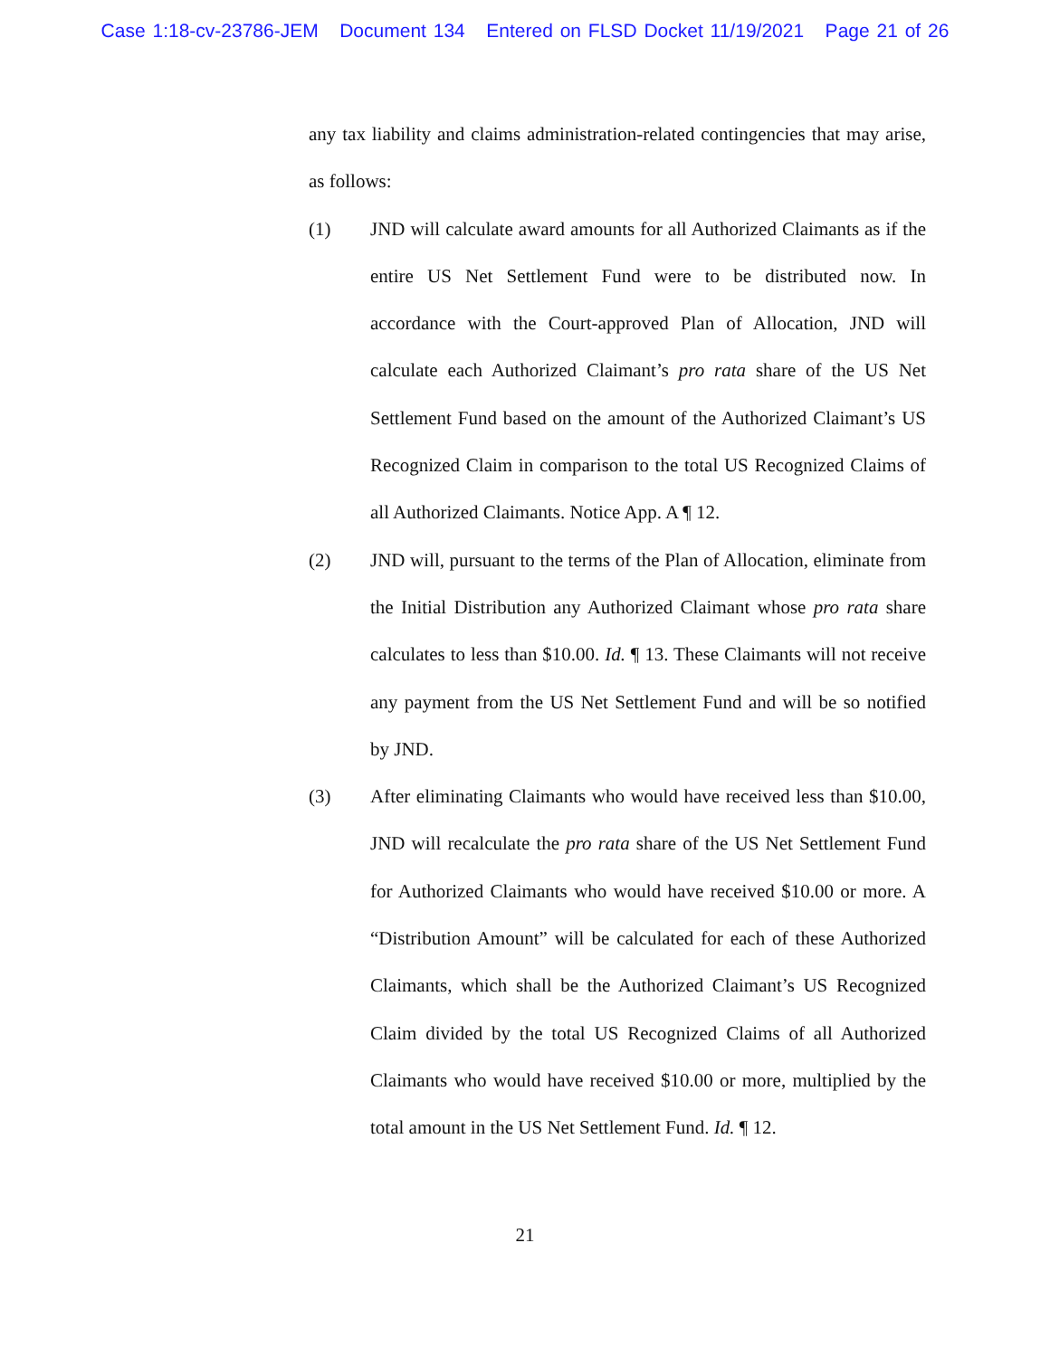Case 1:18-cv-23786-JEM Document 134 Entered on FLSD Docket 11/19/2021 Page 21 of 26
any tax liability and claims administration-related contingencies that may arise, as follows:
(1) JND will calculate award amounts for all Authorized Claimants as if the entire US Net Settlement Fund were to be distributed now. In accordance with the Court-approved Plan of Allocation, JND will calculate each Authorized Claimant’s pro rata share of the US Net Settlement Fund based on the amount of the Authorized Claimant’s US Recognized Claim in comparison to the total US Recognized Claims of all Authorized Claimants. Notice App. A ¶ 12.
(2) JND will, pursuant to the terms of the Plan of Allocation, eliminate from the Initial Distribution any Authorized Claimant whose pro rata share calculates to less than $10.00. Id. ¶ 13. These Claimants will not receive any payment from the US Net Settlement Fund and will be so notified by JND.
(3) After eliminating Claimants who would have received less than $10.00, JND will recalculate the pro rata share of the US Net Settlement Fund for Authorized Claimants who would have received $10.00 or more. A “Distribution Amount” will be calculated for each of these Authorized Claimants, which shall be the Authorized Claimant’s US Recognized Claim divided by the total US Recognized Claims of all Authorized Claimants who would have received $10.00 or more, multiplied by the total amount in the US Net Settlement Fund. Id. ¶ 12.
21